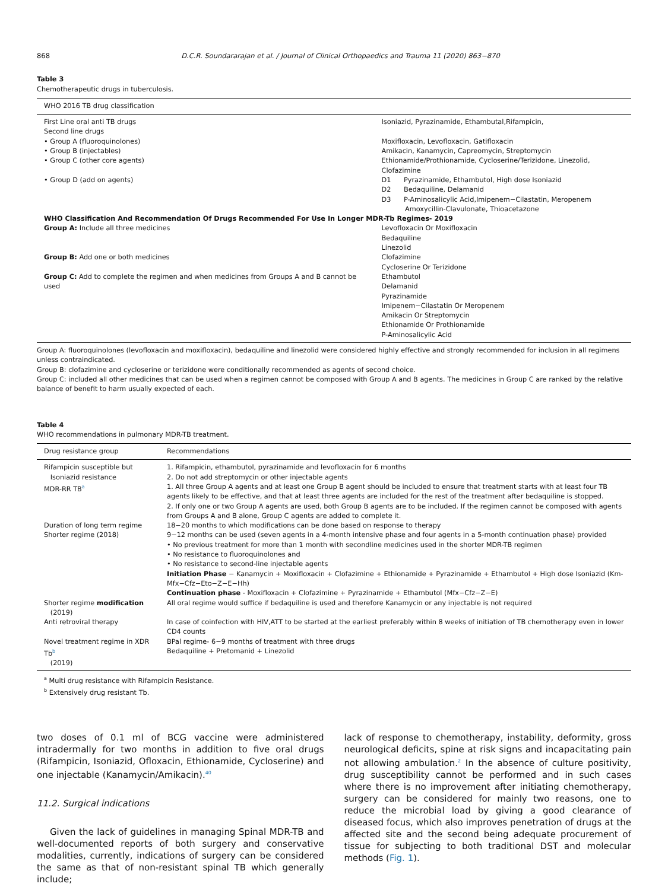868 D.C.R. Soundararajan et al. / Journal of Clinical Orthopaedics and Trauma 11 (2020) 863−870
Table 3
Chemotherapeutic drugs in tuberculosis.
| WHO 2016 TB drug classification | |
| --- | --- |
| First Line oral anti TB drugs | Isoniazid, Pyrazinamide, Ethambutal,Rifampicin, |
| Second line drugs | |
| • Group A (fluoroquinolones) | Moxifloxacin, Levofloxacin, Gatifloxacin |
| • Group B (injectables) | Amikacin, Kanamycin, Capreomycin, Streptomycin |
| • Group C (other core agents) | Ethionamide/Prothionamide, Cycloserine/Terizidone, Linezolid, Clofazimine |
| • Group D (add on agents) | D1 Pyrazinamide, Ethambutol, High dose Isoniazid D2 Bedaquiline, Delamanid D3 P-Aminosalicylic Acid,Imipenem−Cilastatin, Meropenem Amoxycillin-Clavulonate, Thioacetazone |
| WHO Classification And Recommendation Of Drugs Recommended For Use In Longer MDR-Tb Regimes- 2019 | |
| Group A: Include all three medicines | Levofloxacin Or Moxifloxacin Bedaquiline Linezolid |
| Group B: Add one or both medicines | Clofazimine Cycloserine Or Terizidone |
| Group C: Add to complete the regimen and when medicines from Groups A and B cannot be used | Ethambutol Delamanid Pyrazinamide Imipenem−Cilastatin Or Meropenem Amikacin Or Streptomycin Ethionamide Or Prothionamide P-Aminosalicylic Acid |
Group A: fluoroquinolones (levofloxacin and moxifloxacin), bedaquiline and linezolid were considered highly effective and strongly recommended for inclusion in all regimens unless contraindicated.
Group B: clofazimine and cycloserine or terizidone were conditionally recommended as agents of second choice.
Group C: included all other medicines that can be used when a regimen cannot be composed with Group A and B agents. The medicines in Group C are ranked by the relative balance of benefit to harm usually expected of each.
Table 4
WHO recommendations in pulmonary MDR-TB treatment.
| Drug resistance group | Recommendations |
| --- | --- |
| Rifampicin susceptible but Isoniazid resistance | 1. Rifampicin, ethambutol, pyrazinamide and levofloxacin for 6 months 2. Do not add streptomycin or other injectable agents |
| MDR-RR TB<sup>a</sup> | 1. All three Group A agents and at least one Group B agent should be included to ensure that treatment starts with at least four TB agents likely to be effective, and that at least three agents are included for the rest of the treatment after bedaquiline is stopped. 2. If only one or two Group A agents are used, both Group B agents are to be included. If the regimen cannot be composed with agents from Groups A and B alone, Group C agents are added to complete it. |
| Duration of long term regime | 18−20 months to which modifications can be done based on response to therapy |
| Shorter regime (2018) | 9−12 months can be used (seven agents in a 4-month intensive phase and four agents in a 5-month continuation phase) provided • No previous treatment for more than 1 month with secondline medicines used in the shorter MDR-TB regimen • No resistance to fluoroquinolones and • No resistance to second-line injectable agents Initiation Phase − Kanamycin + Moxifloxacin + Clofazimine + Ethionamide + Pyrazinamide + Ethambutol + High dose Isoniazid (Km-Mfx−Cfz−Eto−Z−E−Hh) Continuation phase - Moxifloxacin + Clofazimine + Pyrazinamide + Ethambutol (Mfx−Cfz−Z−E) |
| Shorter regime modification (2019) | All oral regime would suffice if bedaquiline is used and therefore Kanamycin or any injectable is not required |
| Anti retroviral therapy | In case of coinfection with HIV,ATT to be started at the earliest preferably within 8 weeks of initiation of TB chemotherapy even in lower CD4 counts |
| Novel treatment regime in XDR Tb<sup>b</sup> (2019) | BPal regime- 6−9 months of treatment with three drugs Bedaquiline + Pretomanid + Linezolid |
<sup>a</sup> Multi drug resistance with Rifampicin Resistance.
<sup>b</sup> Extensively drug resistant Tb.
two doses of 0.1 ml of BCG vaccine were administered intradermally for two months in addition to five oral drugs (Rifampicin, Isoniazid, Ofloxacin, Ethionamide, Cycloserine) and one injectable (Kanamycin/Amikacin).<sup>40</sup>
11.2. Surgical indications
Given the lack of guidelines in managing Spinal MDR-TB and well-documented reports of both surgery and conservative modalities, currently, indications of surgery can be considered the same as that of non-resistant spinal TB which generally include;
lack of response to chemotherapy, instability, deformity, gross neurological deficits, spine at risk signs and incapacitating pain not allowing ambulation.<sup>2</sup> In the absence of culture positivity, drug susceptibility cannot be performed and in such cases where there is no improvement after initiating chemotherapy, surgery can be considered for mainly two reasons, one to reduce the microbial load by giving a good clearance of diseased focus, which also improves penetration of drugs at the affected site and the second being adequate procurement of tissue for subjecting to both traditional DST and molecular methods (Fig. 1).